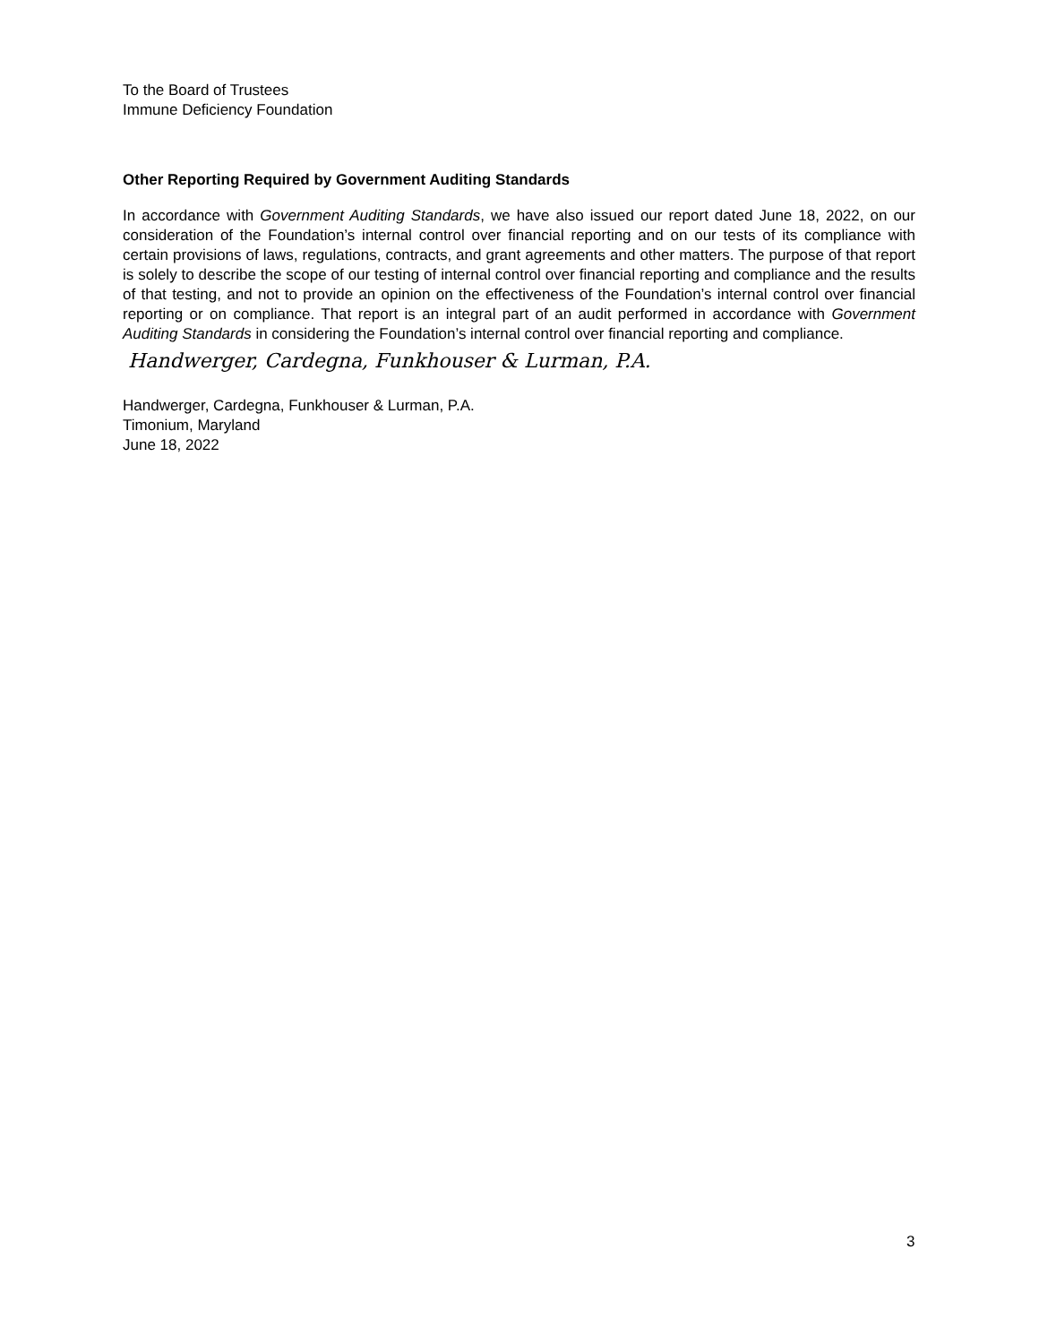To the Board of Trustees
Immune Deficiency Foundation
Other Reporting Required by Government Auditing Standards
In accordance with Government Auditing Standards, we have also issued our report dated June 18, 2022, on our consideration of the Foundation’s internal control over financial reporting and on our tests of its compliance with certain provisions of laws, regulations, contracts, and grant agreements and other matters. The purpose of that report is solely to describe the scope of our testing of internal control over financial reporting and compliance and the results of that testing, and not to provide an opinion on the effectiveness of the Foundation’s internal control over financial reporting or on compliance. That report is an integral part of an audit performed in accordance with Government Auditing Standards in considering the Foundation’s internal control over financial reporting and compliance.
Handwerger, Cardegna, Funkhouser & Lurman, P.A.
Handwerger, Cardegna, Funkhouser & Lurman, P.A.
Timonium, Maryland
June 18, 2022
3